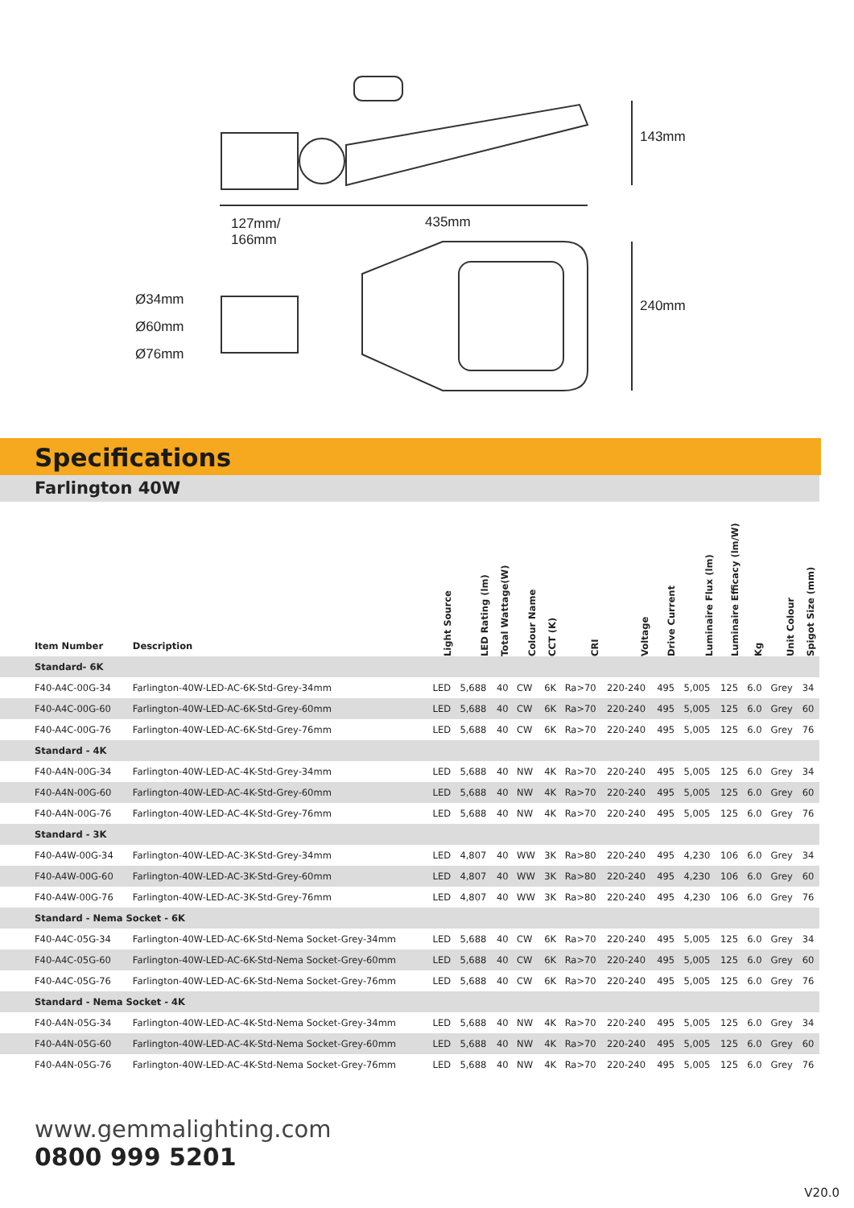127mm/
166mm
435mm
143mm
240mm
Ø34mm
Ø60mm
Ø76mm
Specifications
Farlington 40W
| Item Number | Description | Light Source | LED Rating (lm) | Total Wattage(W) | Colour Name | CCT (K) | CRI | Voltage | Drive Current | Luminaire Flux (lm) | Luminaire Efficacy (lm/W) | Kg | Unit Colour | Spigot Size (mm) |
| --- | --- | --- | --- | --- | --- | --- | --- | --- | --- | --- | --- | --- | --- | --- |
| Standard- 6K | | | | | | | | | | | | | | |
| F40-A4C-00G-34 | Farlington-40W-LED-AC-6K-Std-Grey-34mm | LED | 5,688 | 40 | CW | 6K | Ra>70 | 220-240 | 495 | 5,005 | 125 | 6.0 | Grey | 34 |
| F40-A4C-00G-60 | Farlington-40W-LED-AC-6K-Std-Grey-60mm | LED | 5,688 | 40 | CW | 6K | Ra>70 | 220-240 | 495 | 5,005 | 125 | 6.0 | Grey | 60 |
| F40-A4C-00G-76 | Farlington-40W-LED-AC-6K-Std-Grey-76mm | LED | 5,688 | 40 | CW | 6K | Ra>70 | 220-240 | 495 | 5,005 | 125 | 6.0 | Grey | 76 |
| Standard - 4K | | | | | | | | | | | | | | |
| F40-A4N-00G-34 | Farlington-40W-LED-AC-4K-Std-Grey-34mm | LED | 5,688 | 40 | NW | 4K | Ra>70 | 220-240 | 495 | 5,005 | 125 | 6.0 | Grey | 34 |
| F40-A4N-00G-60 | Farlington-40W-LED-AC-4K-Std-Grey-60mm | LED | 5,688 | 40 | NW | 4K | Ra>70 | 220-240 | 495 | 5,005 | 125 | 6.0 | Grey | 60 |
| F40-A4N-00G-76 | Farlington-40W-LED-AC-4K-Std-Grey-76mm | LED | 5,688 | 40 | NW | 4K | Ra>70 | 220-240 | 495 | 5,005 | 125 | 6.0 | Grey | 76 |
| Standard - 3K | | | | | | | | | | | | | | |
| F40-A4W-00G-34 | Farlington-40W-LED-AC-3K-Std-Grey-34mm | LED | 4,807 | 40 | WW | 3K | Ra>80 | 220-240 | 495 | 4,230 | 106 | 6.0 | Grey | 34 |
| F40-A4W-00G-60 | Farlington-40W-LED-AC-3K-Std-Grey-60mm | LED | 4,807 | 40 | WW | 3K | Ra>80 | 220-240 | 495 | 4,230 | 106 | 6.0 | Grey | 60 |
| F40-A4W-00G-76 | Farlington-40W-LED-AC-3K-Std-Grey-76mm | LED | 4,807 | 40 | WW | 3K | Ra>80 | 220-240 | 495 | 4,230 | 106 | 6.0 | Grey | 76 |
| Standard - Nema Socket - 6K | | | | | | | | | | | | | | |
| F40-A4C-05G-34 | Farlington-40W-LED-AC-6K-Std-Nema Socket-Grey-34mm | LED | 5,688 | 40 | CW | 6K | Ra>70 | 220-240 | 495 | 5,005 | 125 | 6.0 | Grey | 34 |
| F40-A4C-05G-60 | Farlington-40W-LED-AC-6K-Std-Nema Socket-Grey-60mm | LED | 5,688 | 40 | CW | 6K | Ra>70 | 220-240 | 495 | 5,005 | 125 | 6.0 | Grey | 60 |
| F40-A4C-05G-76 | Farlington-40W-LED-AC-6K-Std-Nema Socket-Grey-76mm | LED | 5,688 | 40 | CW | 6K | Ra>70 | 220-240 | 495 | 5,005 | 125 | 6.0 | Grey | 76 |
| Standard - Nema Socket - 4K | | | | | | | | | | | | | | |
| F40-A4N-05G-34 | Farlington-40W-LED-AC-4K-Std-Nema Socket-Grey-34mm | LED | 5,688 | 40 | NW | 4K | Ra>70 | 220-240 | 495 | 5,005 | 125 | 6.0 | Grey | 34 |
| F40-A4N-05G-60 | Farlington-40W-LED-AC-4K-Std-Nema Socket-Grey-60mm | LED | 5,688 | 40 | NW | 4K | Ra>70 | 220-240 | 495 | 5,005 | 125 | 6.0 | Grey | 60 |
| F40-A4N-05G-76 | Farlington-40W-LED-AC-4K-Std-Nema Socket-Grey-76mm | LED | 5,688 | 40 | NW | 4K | Ra>70 | 220-240 | 495 | 5,005 | 125 | 6.0 | Grey | 76 |
www.gemmalighting.com
0800 999 5201
V20.0